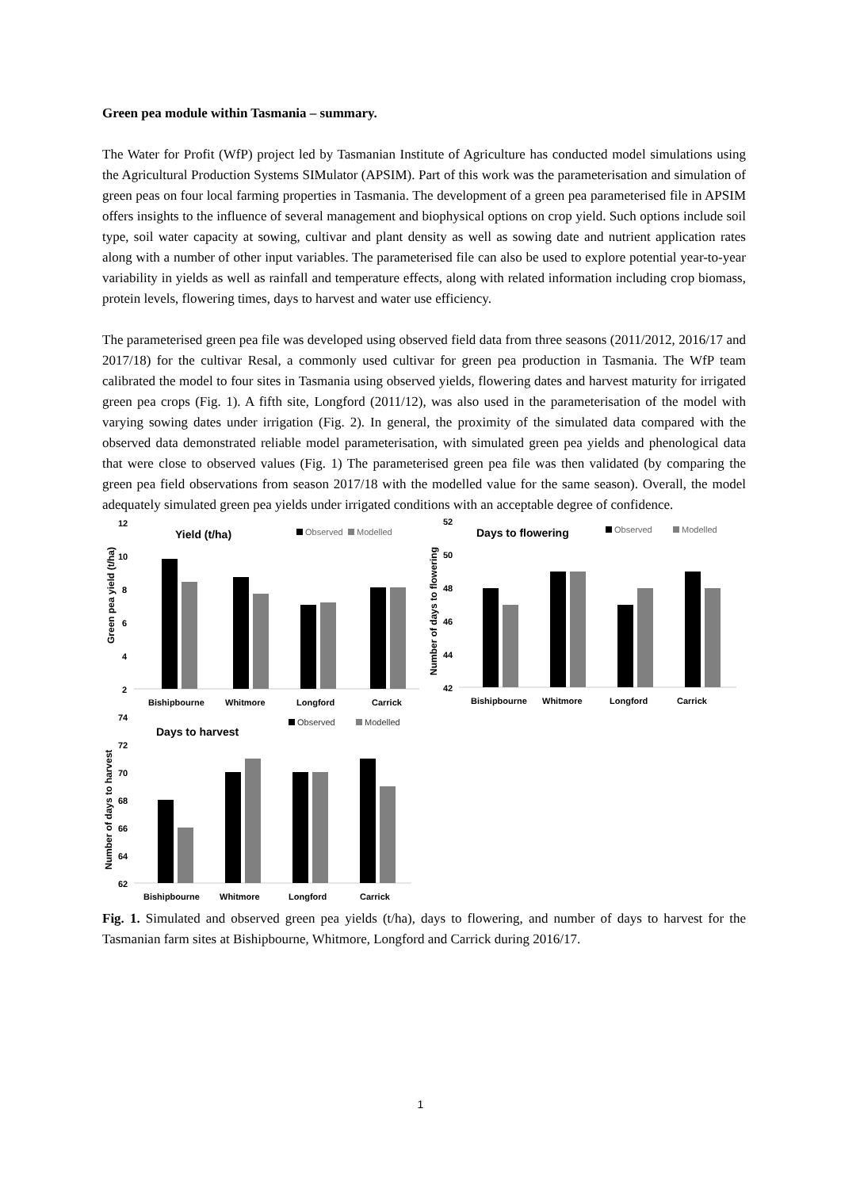Green pea module within Tasmania – summary.
The Water for Profit (WfP) project led by Tasmanian Institute of Agriculture has conducted model simulations using the Agricultural Production Systems SIMulator (APSIM). Part of this work was the parameterisation and simulation of green peas on four local farming properties in Tasmania. The development of a green pea parameterised file in APSIM offers insights to the influence of several management and biophysical options on crop yield. Such options include soil type, soil water capacity at sowing, cultivar and plant density as well as sowing date and nutrient application rates along with a number of other input variables. The parameterised file can also be used to explore potential year-to-year variability in yields as well as rainfall and temperature effects, along with related information including crop biomass, protein levels, flowering times, days to harvest and water use efficiency.
The parameterised green pea file was developed using observed field data from three seasons (2011/2012, 2016/17 and 2017/18) for the cultivar Resal, a commonly used cultivar for green pea production in Tasmania. The WfP team calibrated the model to four sites in Tasmania using observed yields, flowering dates and harvest maturity for irrigated green pea crops (Fig. 1). A fifth site, Longford (2011/12), was also used in the parameterisation of the model with varying sowing dates under irrigation (Fig. 2). In general, the proximity of the simulated data compared with the observed data demonstrated reliable model parameterisation, with simulated green pea yields and phenological data that were close to observed values (Fig. 1) The parameterised green pea file was then validated (by comparing the green pea field observations from season 2017/18 with the modelled value for the same season). Overall, the model adequately simulated green pea yields under irrigated conditions with an acceptable degree of confidence.
12
10
8
6
4
2
Green pea yield (t/ha)
Yield (t/ha)
Observed
Modelled
Bishipbourne
Whitmore
Longford
Carrick
52
50
48
46
44
42
Number of days to flowering
Days to flowering
Observed
Modelled
Bishipbourne
Whitmore
Longford
Carrick
74
72
70
68
66
64
62
Number of days to harvest
Days to harvest
Observed
Modelled
Bishipbourne
Whitmore
Longford
Carrick
Fig. 1. Simulated and observed green pea yields (t/ha), days to flowering, and number of days to harvest for the Tasmanian farm sites at Bishipbourne, Whitmore, Longford and Carrick during 2016/17.
1